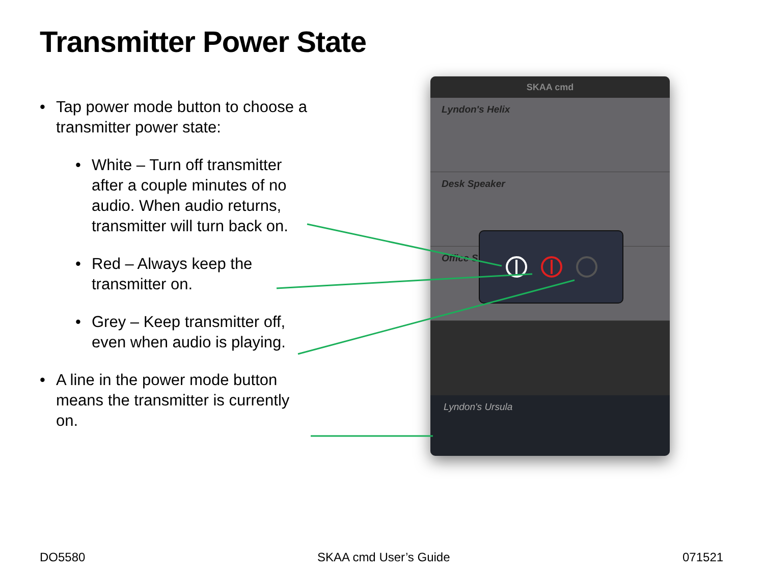Transmitter Power State
• Tap power mode button to choose a transmitter power state:
• White – Turn off transmitter after a couple minutes of no audio. When audio returns, transmitter will turn back on.
• Red – Always keep the transmitter on.
• Grey – Keep transmitter off, even when audio is playing.
• A line in the power mode button means the transmitter is currently on.
SKAA cmd
Lyndon's Helix
Desk Speaker
Office S
Lyndon's Ursula
DO5580 SKAA cmd User’s Guide 071521